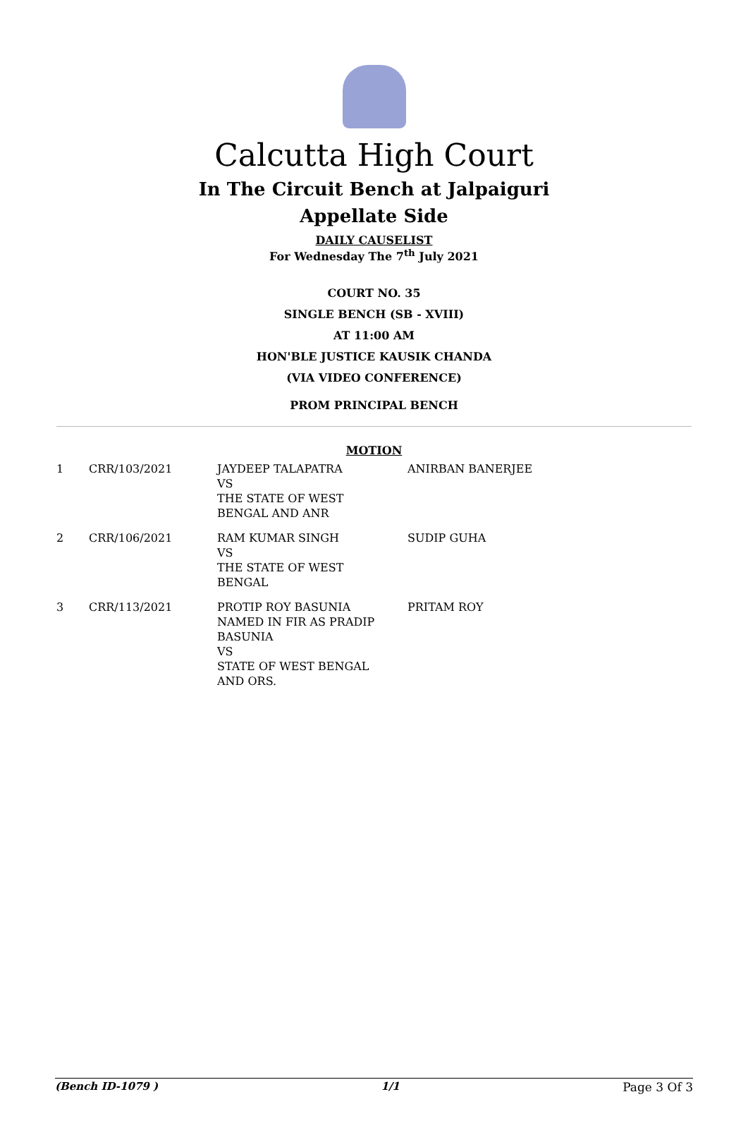Calcutta High Court
In The Circuit Bench at Jalpaiguri
Appellate Side
DAILY CAUSELIST
For Wednesday The 7<sup>th</sup> July 2021
COURT NO. 35
SINGLE BENCH (SB - XVIII)
AT 11:00 AM
HON'BLE JUSTICE KAUSIK CHANDA
(VIA VIDEO CONFERENCE)
PROM PRINCIPAL BENCH
MOTION
| 1 | CRR/103/2021 | JAYDEEP TALAPATRA VS THE STATE OF WEST BENGAL AND ANR | ANIRBAN BANERJEE |
| 2 | CRR/106/2021 | RAM KUMAR SINGH VS THE STATE OF WEST BENGAL | SUDIP GUHA |
| 3 | CRR/113/2021 | PROTIP ROY BASUNIA NAMED IN FIR AS PRADIP BASUNIA VS STATE OF WEST BENGAL AND ORS. | PRITAM ROY |
(Bench ID-1079 ) 1/1 Page 3 Of 3